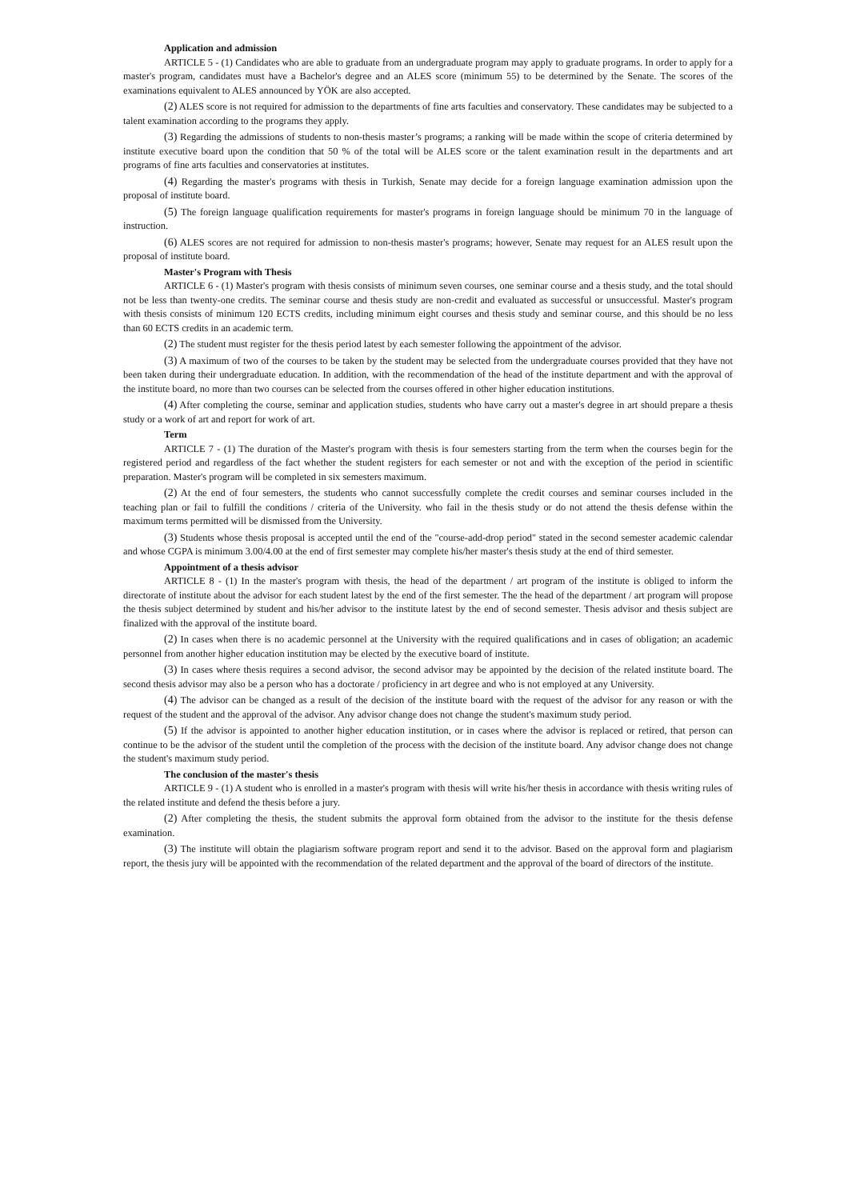Application and admission
ARTICLE 5 - (1) Candidates who are able to graduate from an undergraduate program may apply to graduate programs. In order to apply for a master's program, candidates must have a Bachelor's degree and an ALES score (minimum 55) to be determined by the Senate. The scores of the examinations equivalent to ALES announced by YÖK are also accepted.
(2) ALES score is not required for admission to the departments of fine arts faculties and conservatory. These candidates may be subjected to a talent examination according to the programs they apply.
(3) Regarding the admissions of students to non-thesis master’s programs; a ranking will be made within the scope of criteria determined by institute executive board upon the condition that 50 % of the total will be ALES score or the talent examination result in the departments and art programs of fine arts faculties and conservatories at institutes.
(4) Regarding the master's programs with thesis in Turkish, Senate may decide for a foreign language examination admission upon the proposal of institute board.
(5) The foreign language qualification requirements for master's programs in foreign language should be minimum 70 in the language of instruction.
(6) ALES scores are not required for admission to non-thesis master's programs; however, Senate may request for an ALES result upon the proposal of institute board.
Master's Program with Thesis
ARTICLE 6 - (1) Master's program with thesis consists of minimum seven courses, one seminar course and a thesis study, and the total should not be less than twenty-one credits. The seminar course and thesis study are non-credit and evaluated as successful or unsuccessful. Master's program with thesis consists of minimum 120 ECTS credits, including minimum eight courses and thesis study and seminar course, and this should be no less than 60 ECTS credits in an academic term.
(2) The student must register for the thesis period latest by each semester following the appointment of the advisor.
(3) A maximum of two of the courses to be taken by the student may be selected from the undergraduate courses provided that they have not been taken during their undergraduate education. In addition, with the recommendation of the head of the institute department and with the approval of the institute board, no more than two courses can be selected from the courses offered in other higher education institutions.
(4) After completing the course, seminar and application studies, students who have carry out a master's degree in art should prepare a thesis study or a work of art and report for work of art.
Term
ARTICLE 7 - (1) The duration of the Master's program with thesis is four semesters starting from the term when the courses begin for the registered period and regardless of the fact whether the student registers for each semester or not and with the exception of the period in scientific preparation. Master's program will be completed in six semesters maximum.
(2) At the end of four semesters, the students who cannot successfully complete the credit courses and seminar courses included in the teaching plan or fail to fulfill the conditions / criteria of the University. who fail in the thesis study or do not attend the thesis defense within the maximum terms permitted will be dismissed from the University.
(3) Students whose thesis proposal is accepted until the end of the "course-add-drop period" stated in the second semester academic calendar and whose CGPA is minimum 3.00/4.00 at the end of first semester may complete his/her master's thesis study at the end of third semester.
Appointment of a thesis advisor
ARTICLE 8 - (1) In the master's program with thesis, the head of the department / art program of the institute is obliged to inform the directorate of institute about the advisor for each student latest by the end of the first semester. The the head of the department / art program will propose the thesis subject determined by student and his/her advisor to the institute latest by the end of second semester. Thesis advisor and thesis subject are finalized with the approval of the institute board.
(2) In cases when there is no academic personnel at the University with the required qualifications and in cases of obligation; an academic personnel from another higher education institution may be elected by the executive board of institute.
(3) In cases where thesis requires a second advisor, the second advisor may be appointed by the decision of the related institute board. The second thesis advisor may also be a person who has a doctorate / proficiency in art degree and who is not employed at any University.
(4) The advisor can be changed as a result of the decision of the institute board with the request of the advisor for any reason or with the request of the student and the approval of the advisor. Any advisor change does not change the student's maximum study period.
(5) If the advisor is appointed to another higher education institution, or in cases where the advisor is replaced or retired, that person can continue to be the advisor of the student until the completion of the process with the decision of the institute board. Any advisor change does not change the student's maximum study period.
The conclusion of the master's thesis
ARTICLE 9 - (1) A student who is enrolled in a master's program with thesis will write his/her thesis in accordance with thesis writing rules of the related institute and defend the thesis before a jury.
(2) After completing the thesis, the student submits the approval form obtained from the advisor to the institute for the thesis defense examination.
(3) The institute will obtain the plagiarism software program report and send it to the advisor. Based on the approval form and plagiarism report, the thesis jury will be appointed with the recommendation of the related department and the approval of the board of directors of the institute.